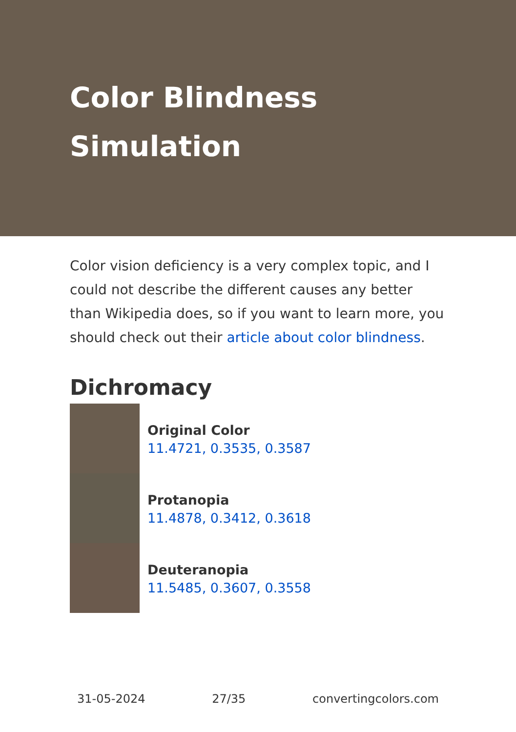Color Blindness Simulation
Color vision deficiency is a very complex topic, and I could not describe the different causes any better than Wikipedia does, so if you want to learn more, you should check out their article about color blindness.
Dichromacy
Original Color
11.4721, 0.3535, 0.3587
Protanopia
11.4878, 0.3412, 0.3618
Deuteranopia
11.5485, 0.3607, 0.3558
31-05-2024 27/35 convertingcolors.com